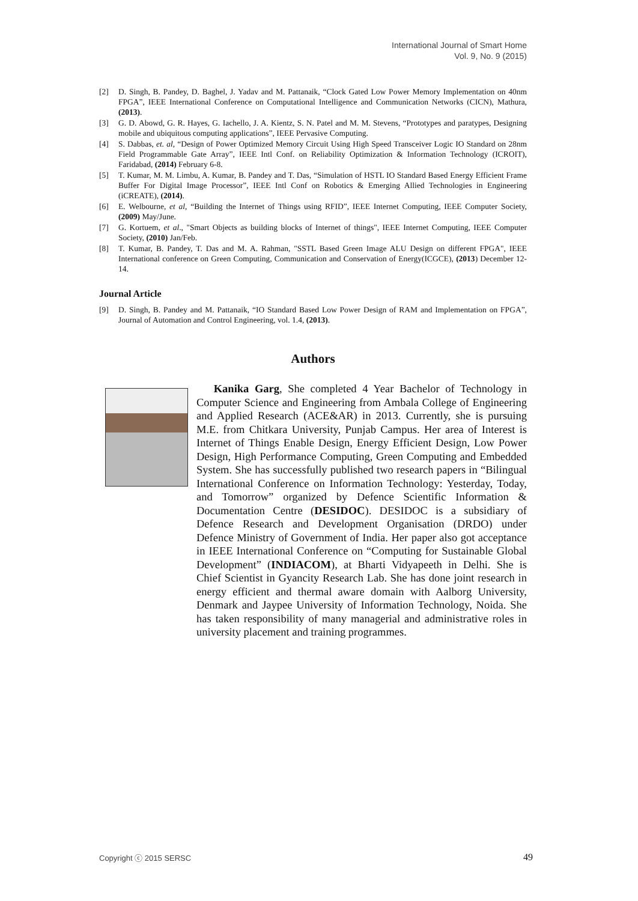International Journal of Smart Home
Vol. 9, No. 9 (2015)
[2] D. Singh, B. Pandey, D. Baghel, J. Yadav and M. Pattanaik, “Clock Gated Low Power Memory Implementation on 40nm FPGA”, IEEE International Conference on Computational Intelligence and Communication Networks (CICN), Mathura, (2013).
[3] G. D. Abowd, G. R. Hayes, G. Iachello, J. A. Kientz, S. N. Patel and M. M. Stevens, “Prototypes and paratypes, Designing mobile and ubiquitous computing applications”, IEEE Pervasive Computing.
[4] S. Dabbas, et. al, “Design of Power Optimized Memory Circuit Using High Speed Transceiver Logic IO Standard on 28nm Field Programmable Gate Array”, IEEE Intl Conf. on Reliability Optimization & Information Technology (ICROIT), Faridabad, (2014) February 6-8.
[5] T. Kumar, M. M. Limbu, A. Kumar, B. Pandey and T. Das, “Simulation of HSTL IO Standard Based Energy Efficient Frame Buffer For Digital Image Processor”, IEEE Intl Conf on Robotics & Emerging Allied Technologies in Engineering (iCREATE), (2014).
[6] E. Welbourne, et al, “Building the Internet of Things using RFID”, IEEE Internet Computing, IEEE Computer Society, (2009) May/June.
[7] G. Kortuem, et al., "Smart Objects as building blocks of Internet of things", IEEE Internet Computing, IEEE Computer Society, (2010) Jan/Feb.
[8] T. Kumar, B. Pandey, T. Das and M. A. Rahman, "SSTL Based Green Image ALU Design on different FPGA", IEEE International conference on Green Computing, Communication and Conservation of Energy(ICGCE), (2013) December 12-14.
Journal Article
[9] D. Singh, B. Pandey and M. Pattanaik, “IO Standard Based Low Power Design of RAM and Implementation on FPGA”, Journal of Automation and Control Engineering, vol. 1.4, (2013).
Authors
Kanika Garg, She completed 4 Year Bachelor of Technology in Computer Science and Engineering from Ambala College of Engineering and Applied Research (ACE&AR) in 2013. Currently, she is pursuing M.E. from Chitkara University, Punjab Campus. Her area of Interest is Internet of Things Enable Design, Energy Efficient Design, Low Power Design, High Performance Computing, Green Computing and Embedded System. She has successfully published two research papers in “Bilingual International Conference on Information Technology: Yesterday, Today, and Tomorrow” organized by Defence Scientific Information & Documentation Centre (DESIDOC). DESIDOC is a subsidiary of Defence Research and Development Organisation (DRDO) under Defence Ministry of Government of India. Her paper also got acceptance in IEEE International Conference on “Computing for Sustainable Global Development” (INDIACOM), at Bharti Vidyapeeth in Delhi. She is Chief Scientist in Gyancity Research Lab. She has done joint research in energy efficient and thermal aware domain with Aalborg University, Denmark and Jaypee University of Information Technology, Noida. She has taken responsibility of many managerial and administrative roles in university placement and training programmes.
Copyright ⓒ 2015 SERSC 49